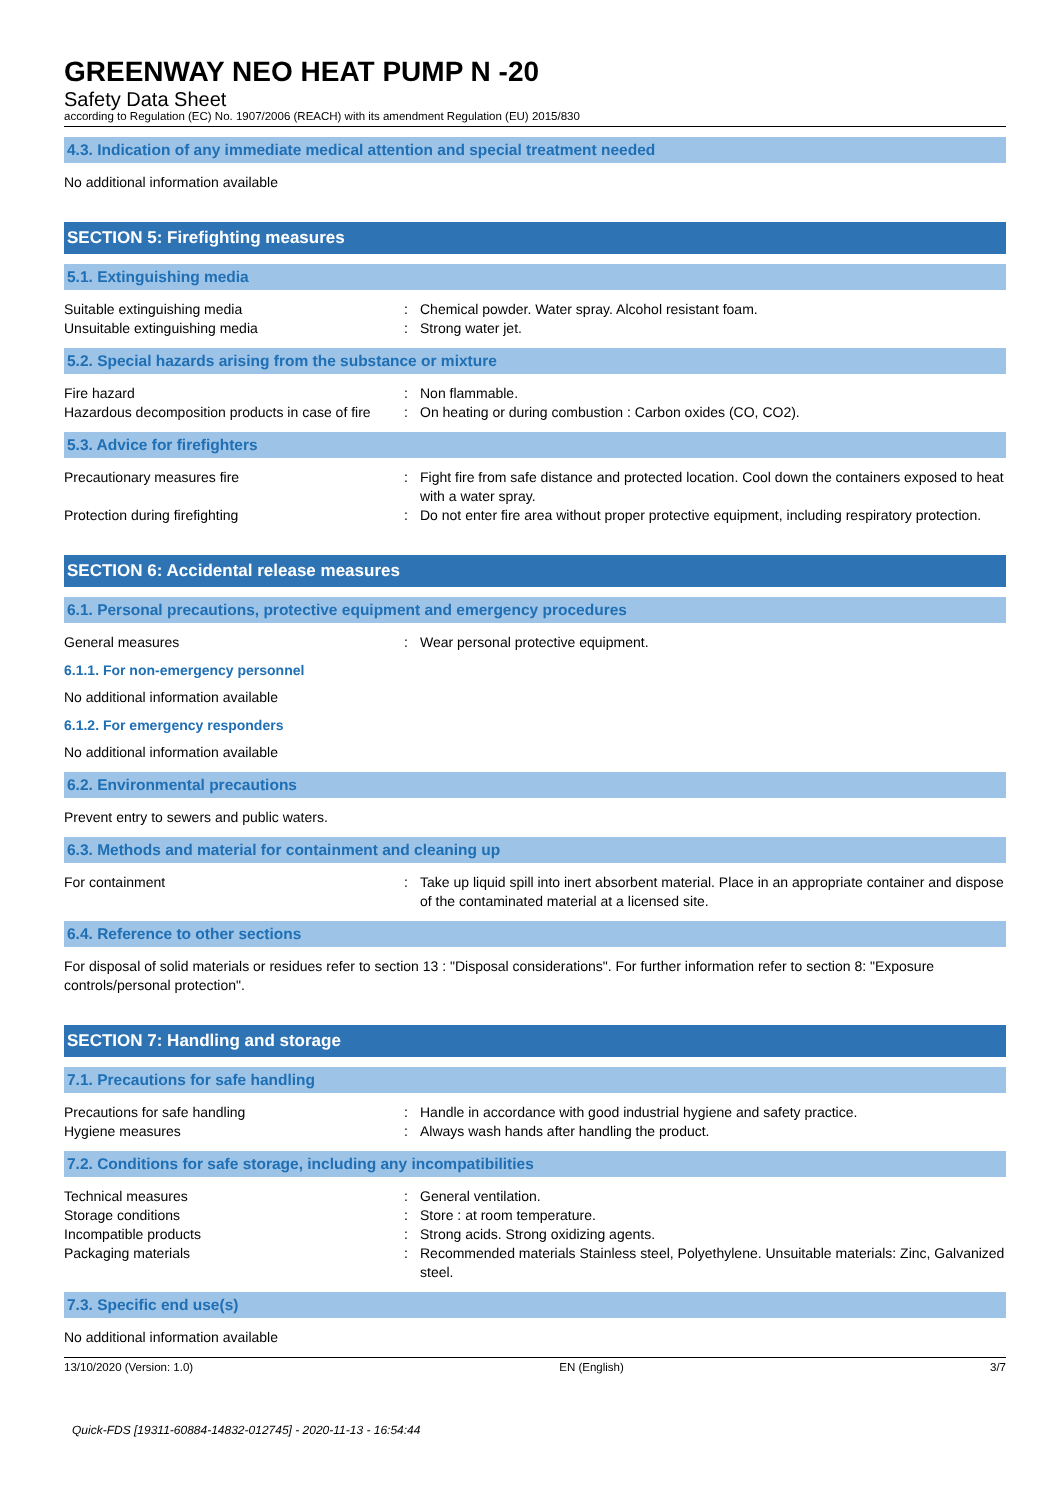GREENWAY NEO HEAT PUMP N -20
Safety Data Sheet
according to Regulation (EC) No. 1907/2006 (REACH) with its amendment Regulation (EU) 2015/830
4.3. Indication of any immediate medical attention and special treatment needed
No additional information available
SECTION 5: Firefighting measures
5.1. Extinguishing media
Suitable extinguishing media : Chemical powder. Water spray. Alcohol resistant foam.
Unsuitable extinguishing media : Strong water jet.
5.2. Special hazards arising from the substance or mixture
Fire hazard : Non flammable.
Hazardous decomposition products in case of fire
: On heating or during combustion : Carbon oxides (CO, CO2).
5.3. Advice for firefighters
Precautionary measures fire : Fight fire from safe distance and protected location. Cool down the containers exposed to heat with a water spray.
Protection during firefighting : Do not enter fire area without proper protective equipment, including respiratory protection.
SECTION 6: Accidental release measures
6.1. Personal precautions, protective equipment and emergency procedures
General measures : Wear personal protective equipment.
6.1.1. For non-emergency personnel
No additional information available
6.1.2. For emergency responders
No additional information available
6.2. Environmental precautions
Prevent entry to sewers and public waters.
6.3. Methods and material for containment and cleaning up
For containment : Take up liquid spill into inert absorbent material. Place in an appropriate container and dispose of the contaminated material at a licensed site.
6.4. Reference to other sections
For disposal of solid materials or residues refer to section 13 : "Disposal considerations". For further information refer to section 8: "Exposure controls/personal protection".
SECTION 7: Handling and storage
7.1. Precautions for safe handling
Precautions for safe handling : Handle in accordance with good industrial hygiene and safety practice.
Hygiene measures : Always wash hands after handling the product.
7.2. Conditions for safe storage, including any incompatibilities
Technical measures : General ventilation.
Storage conditions : Store : at room temperature.
Incompatible products : Strong acids. Strong oxidizing agents.
Packaging materials : Recommended materials Stainless steel, Polyethylene. Unsuitable materials: Zinc, Galvanized steel.
7.3. Specific end use(s)
No additional information available
13/10/2020 (Version: 1.0) EN (English) 3/7
Quick-FDS [19311-60884-14832-012745] - 2020-11-13 - 16:54:44